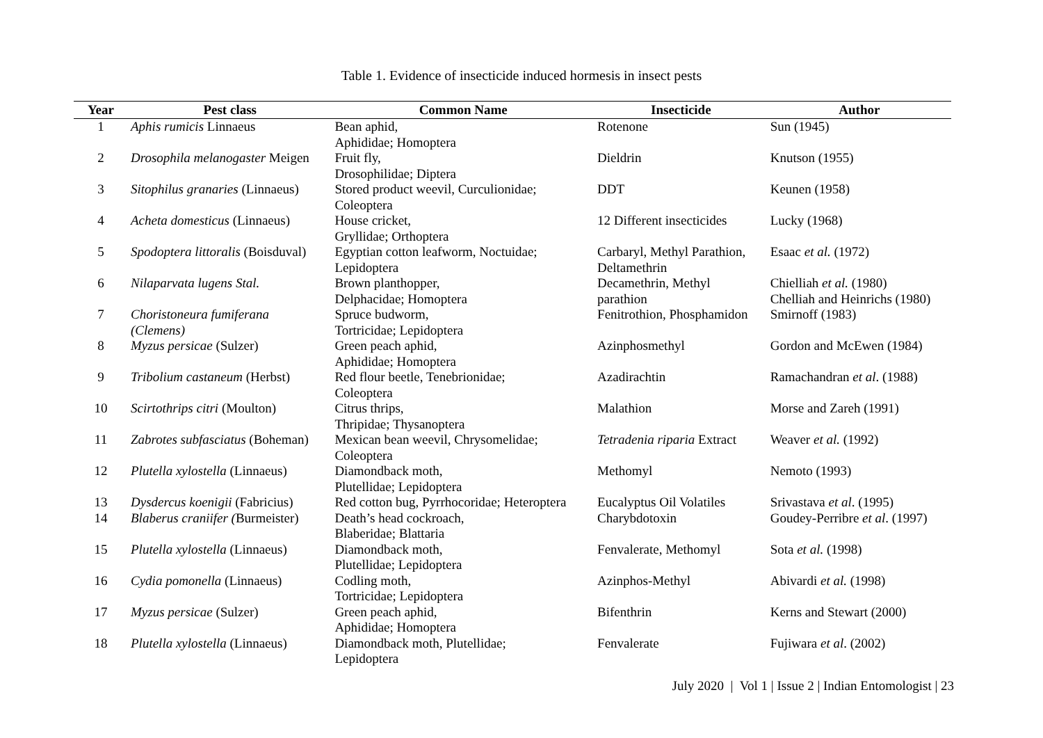Table 1. Evidence of insecticide induced hormesis in insect pests
| Year | Pest class | Common Name | Insecticide | Author |
| --- | --- | --- | --- | --- |
| 1 | Aphis rumicis Linnaeus | Bean aphid, Aphididae; Homoptera | Rotenone | Sun (1945) |
| 2 | Drosophila melanogaster Meigen | Fruit fly, Drosophilidae; Diptera | Dieldrin | Knutson (1955) |
| 3 | Sitophilus granaries (Linnaeus) | Stored product weevil, Curculionidae; Coleoptera | DDT | Keunen (1958) |
| 4 | Acheta domesticus (Linnaeus) | House cricket, Gryllidae; Orthoptera | 12 Different insecticides | Lucky (1968) |
| 5 | Spodoptera littoralis (Boisduval) | Egyptian cotton leafworm, Noctuidae; Lepidoptera | Carbaryl, Methyl Parathion, Deltamethrin | Esaac et al. (1972) |
| 6 | Nilaparvata lugens Stal. | Brown planthopper, Delphacidae; Homoptera | Decamethrin, Methyl parathion | Chielliah et al. (1980) Chelliah and Heinrichs (1980) |
| 7 | Choristoneura fumiferana (Clemens) | Spruce budworm, Tortricidae; Lepidoptera | Fenitrothion, Phosphamidon | Smirnoff (1983) |
| 8 | Myzus persicae (Sulzer) | Green peach aphid, Aphididae; Homoptera | Azinphosmethyl | Gordon and McEwen (1984) |
| 9 | Tribolium castaneum (Herbst) | Red flour beetle, Tenebrionidae; Coleoptera | Azadirachtin | Ramachandran et al . (1988) |
| 10 | Scirtothrips citri (Moulton) | Citrus thrips, Thripidae; Thysanoptera | Malathion | Morse and Zareh (1991) |
| 11 | Zabrotes subfasciatus (Boheman) | Mexican bean weevil, Chrysomelidae; Coleoptera | Tetradenia riparia Extract | Weaver et al. (1992) |
| 12 | Plutella xylostella (Linnaeus) | Diamondback moth, Plutellidae; Lepidoptera | Methomyl | Nemoto (1993) |
| 13 | Dysdercus koenigii (Fabricius) | Red cotton bug, Pyrrhocoridae; Heteroptera | Eucalyptus Oil Volatiles | Srivastava et al . (1995) |
| 14 | Blaberus craniifer ( Burmeister) | Death’s head cockroach, Blaberidae; Blattaria | Charybdotoxin | Goudey-Perribre et al . (1997) |
| 15 | Plutella xylostella (Linnaeus) | Diamondback moth, Plutellidae; Lepidoptera | Fenvalerate, Methomyl | Sota et al. (1998) |
| 16 | Cydia pomonella (Linnaeus) | Codling moth, Tortricidae; Lepidoptera | Azinphos-Methyl | Abivardi et al. (1998) |
| 17 | Myzus persicae (Sulzer) | Green peach aphid, Aphididae; Homoptera | Bifenthrin | Kerns and Stewart (2000) |
| 18 | Plutella xylostella (Linnaeus) | Diamondback moth, Plutellidae; Lepidoptera | Fenvalerate | Fujiwara et al . (2002) |
July 2020 | Vol 1 | Issue 2 | Indian Entomologist | 23